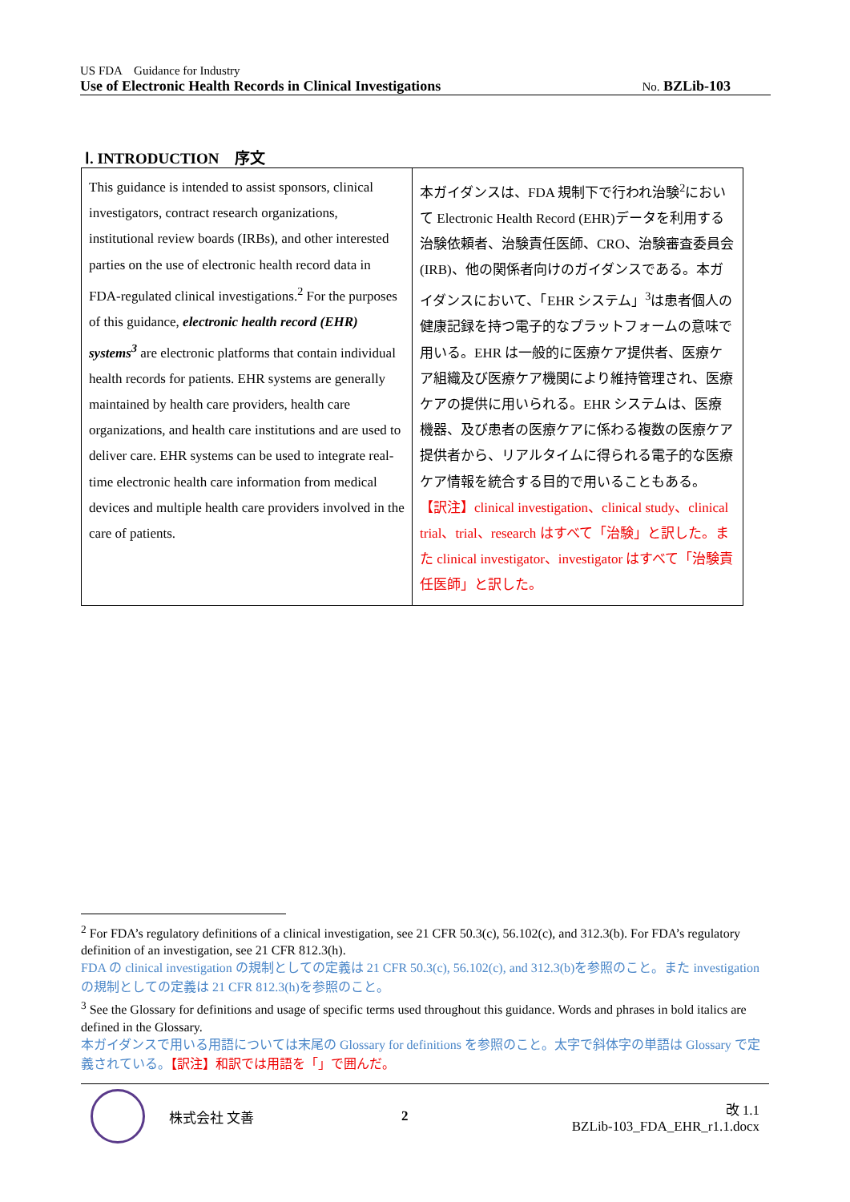US FDA　Guidance for Industry
Use of Electronic Health Records in Clinical Investigations No. BZLib-103
Ⅰ. INTRODUCTION　序文
| This guidance is intended to assist sponsors, clinical investigators, contract research organizations, institutional review boards (IRBs), and other interested parties on the use of electronic health record data in FDA-regulated clinical investigations.<sup>2</sup> For the purposes of this guidance, electronic health record (EHR) systems<sup>3</sup> are electronic platforms that contain individual health records for patients. EHR systems are generally maintained by health care providers, health care organizations, and health care institutions and are used to deliver care. EHR systems can be used to integrate real-time electronic health care information from medical devices and multiple health care providers involved in the care of patients. | 本ガイダンスは、FDA 規制下で行われ治験<sup>2</sup>において Electronic Health Record (EHR)データを利用する治験依頼者、治験責任医師、CRO、治験審査委員会(IRB)、他の関係者向けのガイダンスである。本ガイダンスにおいて、「EHR システム」<sup>3</sup>は患者個人の健康記録を持つ電子的なプラットフォームの意味で用いる。EHR は一般的に医療ケア提供者、医療ケア組織及び医療ケア機関により維持管理され、医療ケアの提供に用いられる。EHR システムは、医療機器、及び患者の医療ケアに係わる複数の医療ケア提供者から、リアルタイムに得られる電子的な医療ケア情報を統合する目的で用いることもある。 【訳注】clinical investigation、clinical study、clinical trial、trial、research はすべて「治験」と訳した。また clinical investigator、investigator はすべて「治験責任医師」と訳した。 |
<sup>2</sup> For FDA’s regulatory definitions of a clinical investigation, see 21 CFR 50.3(c), 56.102(c), and 312.3(b). For FDA’s regulatory definition of an investigation, see 21 CFR 812.3(h).
FDA の clinical investigation の規制としての定義は 21 CFR 50.3(c), 56.102(c), and 312.3(b)を参照のこと。また investigation の規制としての定義は 21 CFR 812.3(h)を参照のこと。
<sup>3</sup> See the Glossary for definitions and usage of specific terms used throughout this guidance. Words and phrases in bold italics are defined in the Glossary.
本ガイダンスで用いる用語については末尾の Glossary for definitions を参照のこと。太字で斜体字の単語は Glossary で定義されている。【訳注】和訳では用語を「」で囲んだ。
株式会社 文善 2 改 1.1
BZLib-103_FDA_EHR_r1.1.docx